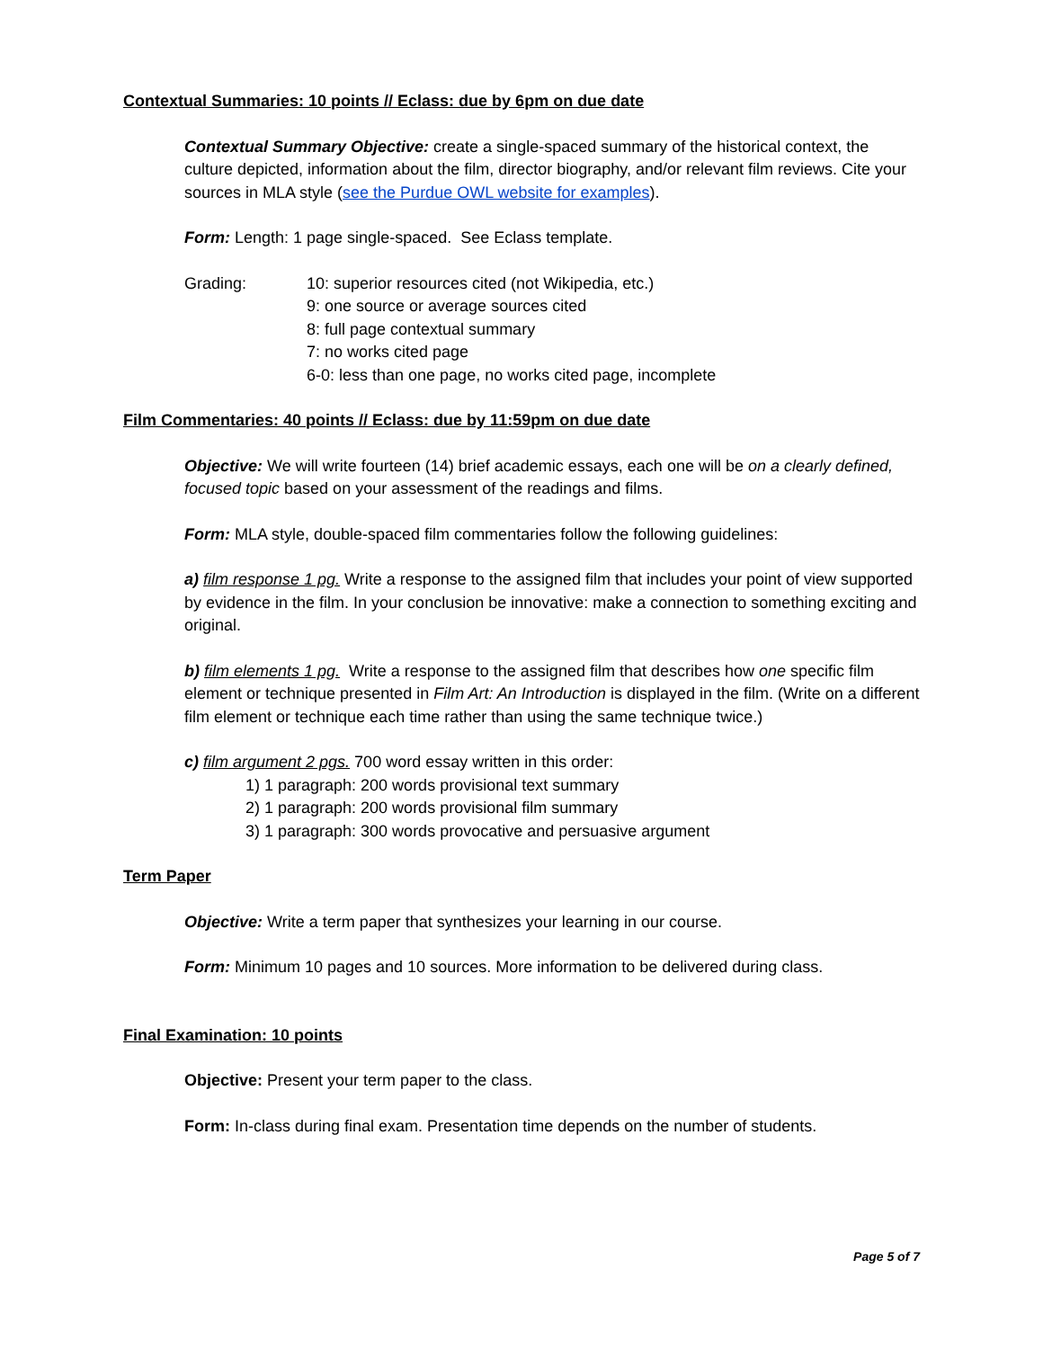Contextual Summaries: 10 points // Eclass: due by 6pm on due date
Contextual Summary Objective: create a single-spaced summary of the historical context, the culture depicted, information about the film, director biography, and/or relevant film reviews. Cite your sources in MLA style (see the Purdue OWL website for examples).
Form: Length: 1 page single-spaced. See Eclass template.
Grading: 10: superior resources cited (not Wikipedia, etc.)
9: one source or average sources cited
8: full page contextual summary
7: no works cited page
6-0: less than one page, no works cited page, incomplete
Film Commentaries: 40 points // Eclass: due by 11:59pm on due date
Objective: We will write fourteen (14) brief academic essays, each one will be on a clearly defined, focused topic based on your assessment of the readings and films.
Form: MLA style, double-spaced film commentaries follow the following guidelines:
a) film response 1 pg. Write a response to the assigned film that includes your point of view supported by evidence in the film. In your conclusion be innovative: make a connection to something exciting and original.
b) film elements 1 pg. Write a response to the assigned film that describes how one specific film element or technique presented in Film Art: An Introduction is displayed in the film. (Write on a different film element or technique each time rather than using the same technique twice.)
c) film argument 2 pgs. 700 word essay written in this order:
1) 1 paragraph: 200 words provisional text summary
2) 1 paragraph: 200 words provisional film summary
3) 1 paragraph: 300 words provocative and persuasive argument
Term Paper
Objective: Write a term paper that synthesizes your learning in our course.
Form: Minimum 10 pages and 10 sources. More information to be delivered during class.
Final Examination: 10 points
Objective: Present your term paper to the class.
Form: In-class during final exam. Presentation time depends on the number of students.
Page 5 of 7